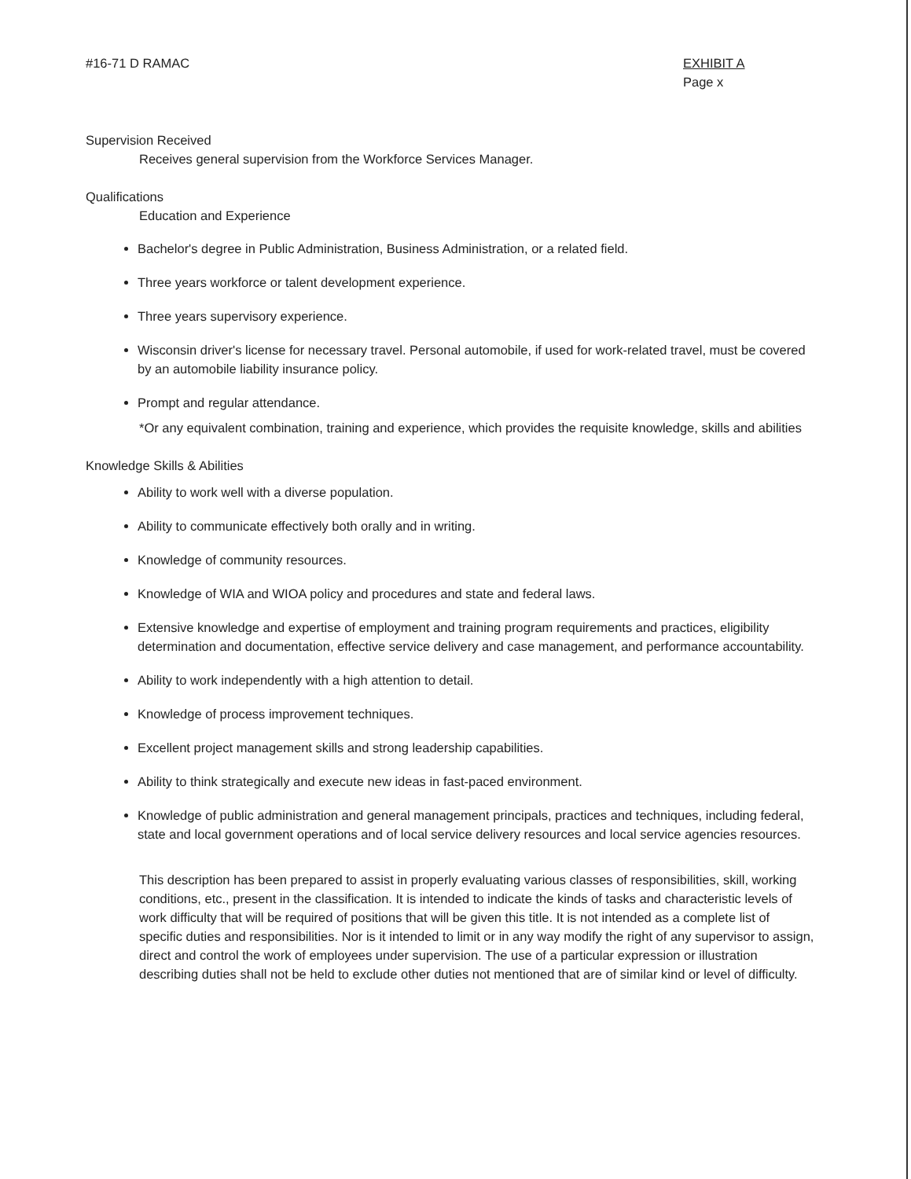#16-71 D RAMAC EXHIBIT A
Page x
Supervision Received
Receives general supervision from the Workforce Services Manager.
Qualifications
Education and Experience
Bachelor's degree in Public Administration, Business Administration, or a related field.
Three years workforce or talent development experience.
Three years supervisory experience.
Wisconsin driver's license for necessary travel. Personal automobile, if used for work-related travel, must be covered by an automobile liability insurance policy.
Prompt and regular attendance.
*Or any equivalent combination, training and experience, which provides the requisite knowledge, skills and abilities
Knowledge Skills & Abilities
Ability to work well with a diverse population.
Ability to communicate effectively both orally and in writing.
Knowledge of community resources.
Knowledge of WIA and WIOA policy and procedures and state and federal laws.
Extensive knowledge and expertise of employment and training program requirements and practices, eligibility determination and documentation, effective service delivery and case management, and performance accountability.
Ability to work independently with a high attention to detail.
Knowledge of process improvement techniques.
Excellent project management skills and strong leadership capabilities.
Ability to think strategically and execute new ideas in fast-paced environment.
Knowledge of public administration and general management principals, practices and techniques, including federal, state and local government operations and of local service delivery resources and local service agencies resources.
This description has been prepared to assist in properly evaluating various classes of responsibilities, skill, working conditions, etc., present in the classification. It is intended to indicate the kinds of tasks and characteristic levels of work difficulty that will be required of positions that will be given this title. It is not intended as a complete list of specific duties and responsibilities. Nor is it intended to limit or in any way modify the right of any supervisor to assign, direct and control the work of employees under supervision. The use of a particular expression or illustration describing duties shall not be held to exclude other duties not mentioned that are of similar kind or level of difficulty.